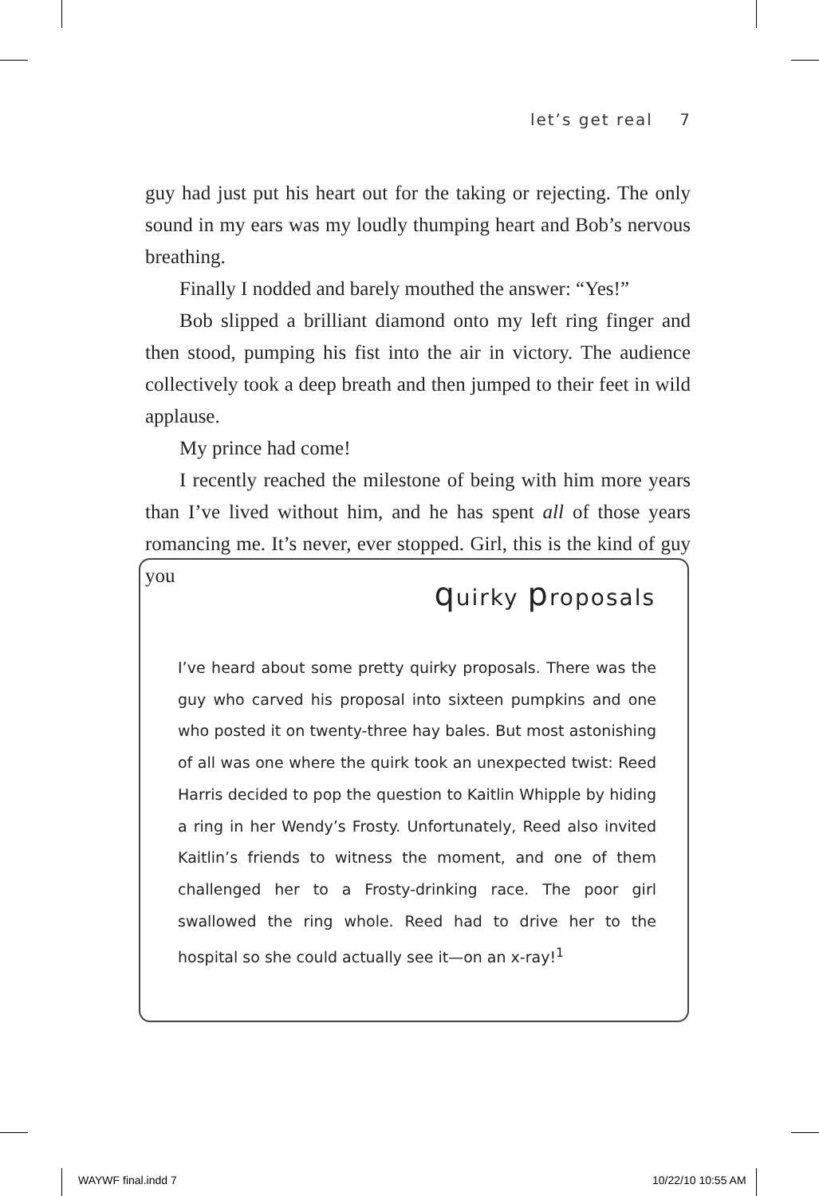let’s get real 7
guy had just put his heart out for the taking or rejecting. The only sound in my ears was my loudly thumping heart and Bob’s nervous breathing.
Finally I nodded and barely mouthed the answer: “Yes!”
Bob slipped a brilliant diamond onto my left ring finger and then stood, pumping his fist into the air in victory. The audience collectively took a deep breath and then jumped to their feet in wild applause.
My prince had come!
I recently reached the milestone of being with him more years than I’ve lived without him, and he has spent all of those years romancing me. It’s never, ever stopped. Girl, this is the kind of guy you
quirky proposals
I’ve heard about some pretty quirky proposals. There was the guy who carved his proposal into sixteen pumpkins and one who posted it on twenty-three hay bales. But most astonishing of all was one where the quirk took an unexpected twist: Reed Harris decided to pop the question to Kaitlin Whipple by hiding a ring in her Wendy’s Frosty. Unfortunately, Reed also invited Kaitlin’s friends to witness the moment, and one of them challenged her to a Frosty-drinking race. The poor girl swallowed the ring whole. Reed had to drive her to the hospital so she could actually see it—on an x-ray!<sup>1</sup>
WAYWF final.indd 7 10/22/10 10:55 AM